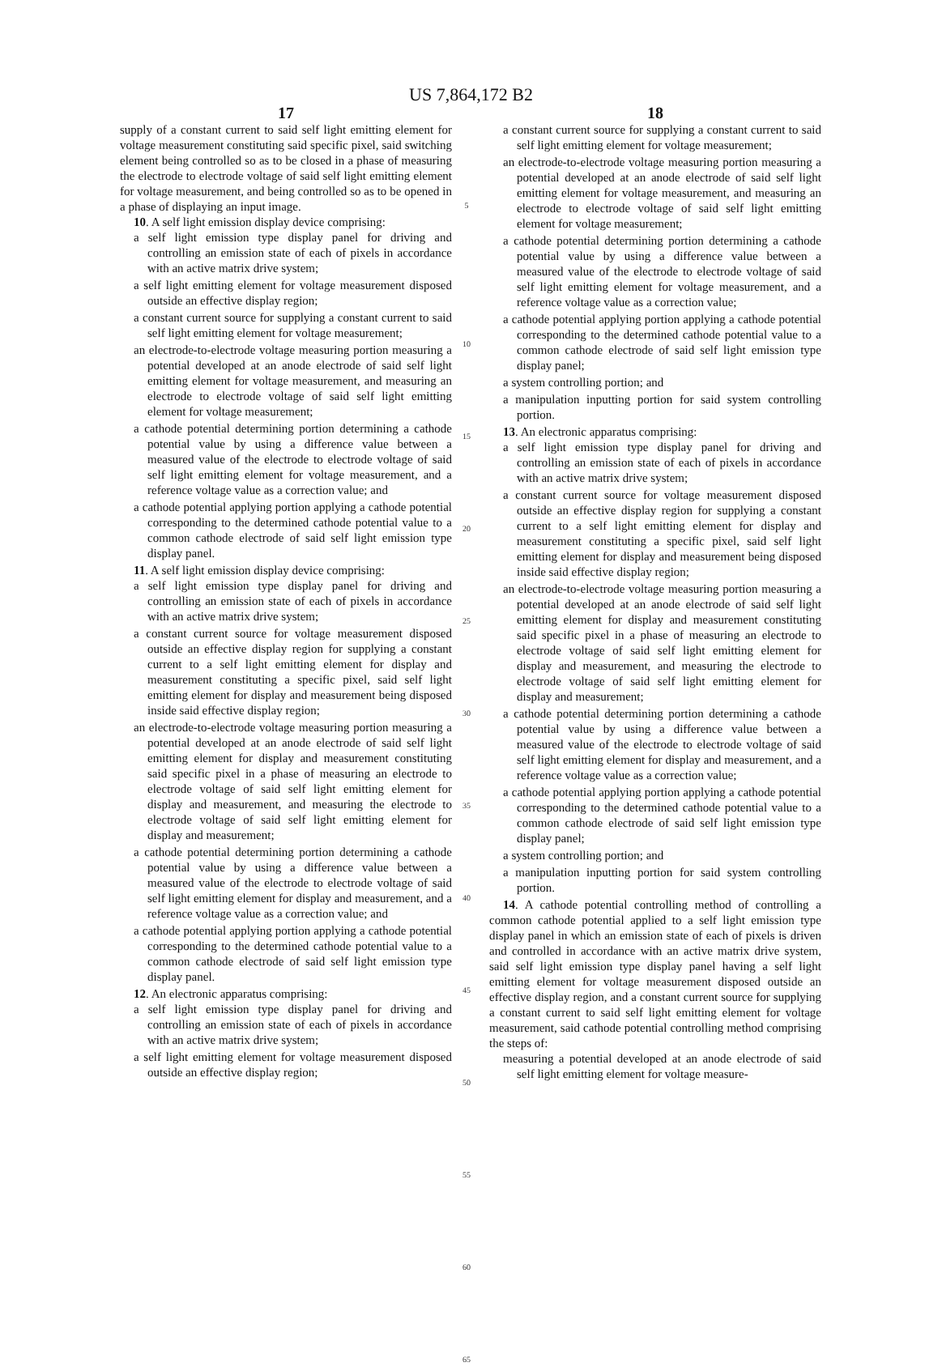US 7,864,172 B2
17
supply of a constant current to said self light emitting element for voltage measurement constituting said specific pixel, said switching element being controlled so as to be closed in a phase of measuring the electrode to electrode voltage of said self light emitting element for voltage measurement, and being controlled so as to be opened in a phase of displaying an input image.
10. A self light emission display device comprising:
a self light emission type display panel for driving and controlling an emission state of each of pixels in accordance with an active matrix drive system;
a self light emitting element for voltage measurement disposed outside an effective display region;
a constant current source for supplying a constant current to said self light emitting element for voltage measurement;
an electrode-to-electrode voltage measuring portion measuring a potential developed at an anode electrode of said self light emitting element for voltage measurement, and measuring an electrode to electrode voltage of said self light emitting element for voltage measurement;
a cathode potential determining portion determining a cathode potential value by using a difference value between a measured value of the electrode to electrode voltage of said self light emitting element for voltage measurement, and a reference voltage value as a correction value; and
a cathode potential applying portion applying a cathode potential corresponding to the determined cathode potential value to a common cathode electrode of said self light emission type display panel.
11. A self light emission display device comprising:
a self light emission type display panel for driving and controlling an emission state of each of pixels in accordance with an active matrix drive system;
a constant current source for voltage measurement disposed outside an effective display region for supplying a constant current to a self light emitting element for display and measurement constituting a specific pixel, said self light emitting element for display and measurement being disposed inside said effective display region;
an electrode-to-electrode voltage measuring portion measuring a potential developed at an anode electrode of said self light emitting element for display and measurement constituting said specific pixel in a phase of measuring an electrode to electrode voltage of said self light emitting element for display and measurement, and measuring the electrode to electrode voltage of said self light emitting element for display and measurement;
a cathode potential determining portion determining a cathode potential value by using a difference value between a measured value of the electrode to electrode voltage of said self light emitting element for display and measurement, and a reference voltage value as a correction value; and
a cathode potential applying portion applying a cathode potential corresponding to the determined cathode potential value to a common cathode electrode of said self light emission type display panel.
12. An electronic apparatus comprising:
a self light emission type display panel for driving and controlling an emission state of each of pixels in accordance with an active matrix drive system;
a self light emitting element for voltage measurement disposed outside an effective display region;
5
10
15
20
25
30
35
40
45
50
55
60
65
18
a constant current source for supplying a constant current to said self light emitting element for voltage measurement;
an electrode-to-electrode voltage measuring portion measuring a potential developed at an anode electrode of said self light emitting element for voltage measurement, and measuring an electrode to electrode voltage of said self light emitting element for voltage measurement;
a cathode potential determining portion determining a cathode potential value by using a difference value between a measured value of the electrode to electrode voltage of said self light emitting element for voltage measurement, and a reference voltage value as a correction value;
a cathode potential applying portion applying a cathode potential corresponding to the determined cathode potential value to a common cathode electrode of said self light emission type display panel;
a system controlling portion; and
a manipulation inputting portion for said system controlling portion.
13. An electronic apparatus comprising:
a self light emission type display panel for driving and controlling an emission state of each of pixels in accordance with an active matrix drive system;
a constant current source for voltage measurement disposed outside an effective display region for supplying a constant current to a self light emitting element for display and measurement constituting a specific pixel, said self light emitting element for display and measurement being disposed inside said effective display region;
an electrode-to-electrode voltage measuring portion measuring a potential developed at an anode electrode of said self light emitting element for display and measurement constituting said specific pixel in a phase of measuring an electrode to electrode voltage of said self light emitting element for display and measurement, and measuring the electrode to electrode voltage of said self light emitting element for display and measurement;
a cathode potential determining portion determining a cathode potential value by using a difference value between a measured value of the electrode to electrode voltage of said self light emitting element for display and measurement, and a reference voltage value as a correction value;
a cathode potential applying portion applying a cathode potential corresponding to the determined cathode potential value to a common cathode electrode of said self light emission type display panel;
a system controlling portion; and
a manipulation inputting portion for said system controlling portion.
14. A cathode potential controlling method of controlling a common cathode potential applied to a self light emission type display panel in which an emission state of each of pixels is driven and controlled in accordance with an active matrix drive system, said self light emission type display panel having a self light emitting element for voltage measurement disposed outside an effective display region, and a constant current source for supplying a constant current to said self light emitting element for voltage measurement, said cathode potential controlling method comprising the steps of:
measuring a potential developed at an anode electrode of said self light emitting element for voltage measure-